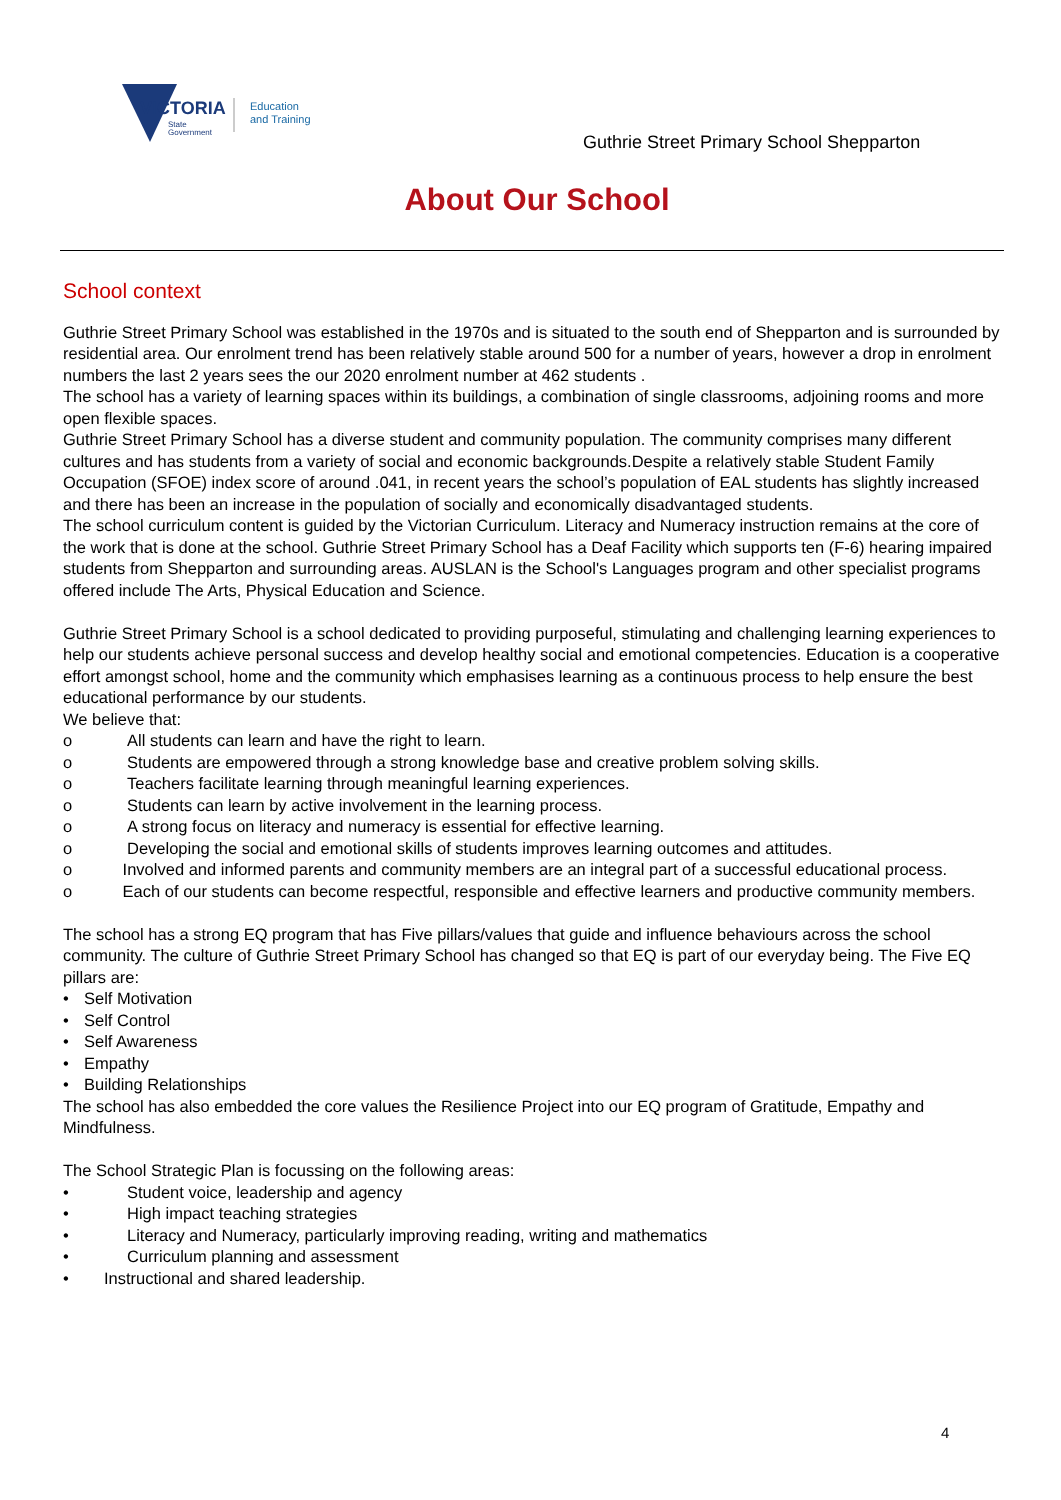VICTORIA
State
Government
Education
and Training
Guthrie Street Primary School Shepparton
About Our School
School context
Guthrie Street Primary School was established in the 1970s and is situated to the south end of Shepparton and is surrounded by residential area. Our enrolment trend has been relatively stable around 500 for a number of years, however a drop in enrolment numbers the last 2 years sees the our 2020 enrolment number at 462 students .
The school has a variety of learning spaces within its buildings, a combination of single classrooms, adjoining rooms and more open flexible spaces.
Guthrie Street Primary School has a diverse student and community population. The community comprises many different cultures and has students from a variety of social and economic backgrounds.Despite a relatively stable Student Family Occupation (SFOE) index score of around .041, in recent years the school’s population of EAL students has slightly increased and there has been an increase in the population of socially and economically disadvantaged students.
The school curriculum content is guided by the Victorian Curriculum. Literacy and Numeracy instruction remains at the core of the work that is done at the school. Guthrie Street Primary School has a Deaf Facility which supports ten (F-6) hearing impaired students from Shepparton and surrounding areas. AUSLAN is the School's Languages program and other specialist programs offered include The Arts, Physical Education and Science.
Guthrie Street Primary School is a school dedicated to providing purposeful, stimulating and challenging learning experiences to help our students achieve personal success and develop healthy social and emotional competencies. Education is a cooperative effort amongst school, home and the community which emphasises learning as a continuous process to help ensure the best educational performance by our students.
We believe that:
o All students can learn and have the right to learn.
o Students are empowered through a strong knowledge base and creative problem solving skills.
o Teachers facilitate learning through meaningful learning experiences.
o Students can learn by active involvement in the learning process.
o A strong focus on literacy and numeracy is essential for effective learning.
o Developing the social and emotional skills of students improves learning outcomes and attitudes.
o Involved and informed parents and community members are an integral part of a successful educational process.
o Each of our students can become respectful, responsible and effective learners and productive community members.
The school has a strong EQ program that has Five pillars/values that guide and influence behaviours across the school community. The culture of Guthrie Street Primary School has changed so that EQ is part of our everyday being. The Five EQ pillars are:
• Self Motivation
• Self Control
• Self Awareness
• Empathy
• Building Relationships
The school has also embedded the core values the Resilience Project into our EQ program of Gratitude, Empathy and Mindfulness.
The School Strategic Plan is focussing on the following areas:
• Student voice, leadership and agency
• High impact teaching strategies
• Literacy and Numeracy, particularly improving reading, writing and mathematics
• Curriculum planning and assessment
• Instructional and shared leadership.
4